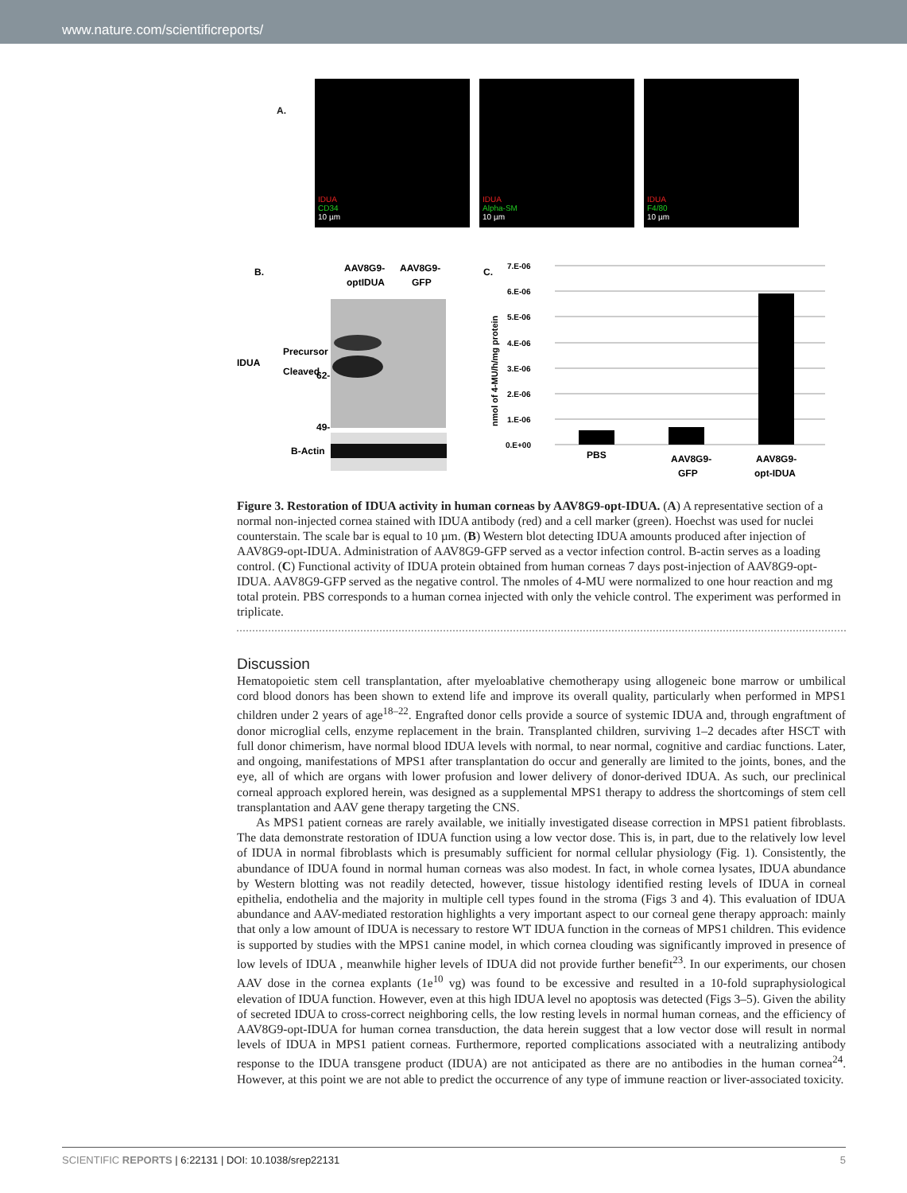www.nature.com/scientificreports/
A.
IDUA
CD34
10 µm
IDUA
Alpha-SM
10 µm
IDUA
F4/80
10 µm
B.
AAV8G9-
optIDUA
AAV8G9-
GFP
Precursor
IDUA
Cleaved
62-
49-
B-Actin
C.
7.E-06
6.E-06
5.E-06
4.E-06
3.E-06
2.E-06
1.E-06
0.E+00
PBS
AAV8G9-
GFP
AAV8G9-
opt-IDUA
nmol of 4-MU/h/mg protein
Figure 3. Restoration of IDUA activity in human corneas by AAV8G9-opt-IDUA. (A) A representative section of a normal non-injected cornea stained with IDUA antibody (red) and a cell marker (green). Hoechst was used for nuclei counterstain. The scale bar is equal to 10 µm. (B) Western blot detecting IDUA amounts produced after injection of AAV8G9-opt-IDUA. Administration of AAV8G9-GFP served as a vector infection control. B-actin serves as a loading control. (C) Functional activity of IDUA protein obtained from human corneas 7 days post-injection of AAV8G9-opt-IDUA. AAV8G9-GFP served as the negative control. The nmoles of 4-MU were normalized to one hour reaction and mg total protein. PBS corresponds to a human cornea injected with only the vehicle control. The experiment was performed in triplicate.
Discussion
Hematopoietic stem cell transplantation, after myeloablative chemotherapy using allogeneic bone marrow or umbilical cord blood donors has been shown to extend life and improve its overall quality, particularly when performed in MPS1 children under 2 years of age<sup>18–22</sup>. Engrafted donor cells provide a source of systemic IDUA and, through engraftment of donor microglial cells, enzyme replacement in the brain. Transplanted children, surviving 1–2 decades after HSCT with full donor chimerism, have normal blood IDUA levels with normal, to near normal, cognitive and cardiac functions. Later, and ongoing, manifestations of MPS1 after transplantation do occur and generally are limited to the joints, bones, and the eye, all of which are organs with lower profusion and lower delivery of donor-derived IDUA. As such, our preclinical corneal approach explored herein, was designed as a supplemental MPS1 therapy to address the shortcomings of stem cell transplantation and AAV gene therapy targeting the CNS.
As MPS1 patient corneas are rarely available, we initially investigated disease correction in MPS1 patient fibroblasts. The data demonstrate restoration of IDUA function using a low vector dose. This is, in part, due to the relatively low level of IDUA in normal fibroblasts which is presumably sufficient for normal cellular physiology (Fig. 1). Consistently, the abundance of IDUA found in normal human corneas was also modest. In fact, in whole cornea lysates, IDUA abundance by Western blotting was not readily detected, however, tissue histology identified resting levels of IDUA in corneal epithelia, endothelia and the majority in multiple cell types found in the stroma (Figs 3 and 4). This evaluation of IDUA abundance and AAV-mediated restoration highlights a very important aspect to our corneal gene therapy approach: mainly that only a low amount of IDUA is necessary to restore WT IDUA function in the corneas of MPS1 children. This evidence is supported by studies with the MPS1 canine model, in which cornea clouding was significantly improved in presence of low levels of IDUA , meanwhile higher levels of IDUA did not provide further benefit<sup>23</sup>. In our experiments, our chosen AAV dose in the cornea explants (1e<sup>10</sup> vg) was found to be excessive and resulted in a 10-fold supraphysiological elevation of IDUA function. However, even at this high IDUA level no apoptosis was detected (Figs 3–5). Given the ability of secreted IDUA to cross-correct neighboring cells, the low resting levels in normal human corneas, and the efficiency of AAV8G9-opt-IDUA for human cornea transduction, the data herein suggest that a low vector dose will result in normal levels of IDUA in MPS1 patient corneas. Furthermore, reported complications associated with a neutralizing antibody response to the IDUA transgene product (IDUA) are not anticipated as there are no antibodies in the human cornea<sup>24</sup>. However, at this point we are not able to predict the occurrence of any type of immune reaction or liver-associated toxicity.
SCIENTIFIC REPORTS | 6:22131 | DOI: 10.1038/srep22131 5